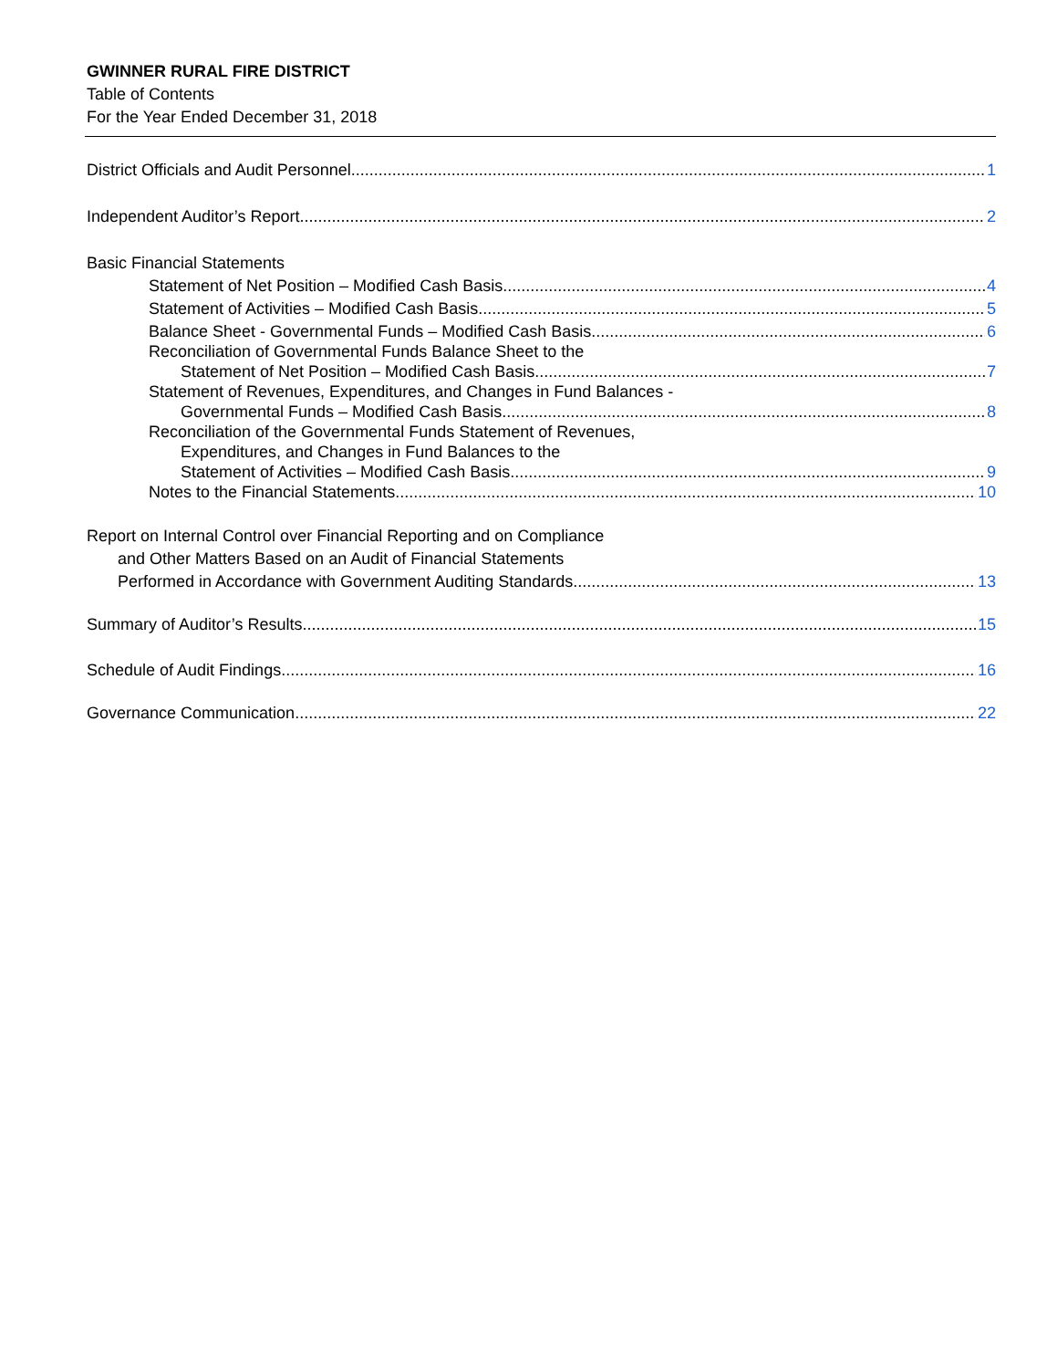GWINNER RURAL FIRE DISTRICT
Table of Contents
For the Year Ended December 31, 2018
District Officials and Audit Personnel 1
Independent Auditor’s Report 2
Basic Financial Statements
Statement of Net Position – Modified Cash Basis 4
Statement of Activities – Modified Cash Basis 5
Balance Sheet - Governmental Funds – Modified Cash Basis 6
Reconciliation of Governmental Funds Balance Sheet to the
Statement of Net Position – Modified Cash Basis 7
Statement of Revenues, Expenditures, and Changes in Fund Balances -
Governmental Funds – Modified Cash Basis 8
Reconciliation of the Governmental Funds Statement of Revenues,
Expenditures, and Changes in Fund Balances to the
Statement of Activities – Modified Cash Basis 9
Notes to the Financial Statements 10
Report on Internal Control over Financial Reporting and on Compliance
and Other Matters Based on an Audit of Financial Statements
Performed in Accordance with Government Auditing Standards 13
Summary of Auditor’s Results 15
Schedule of Audit Findings 16
Governance Communication 22